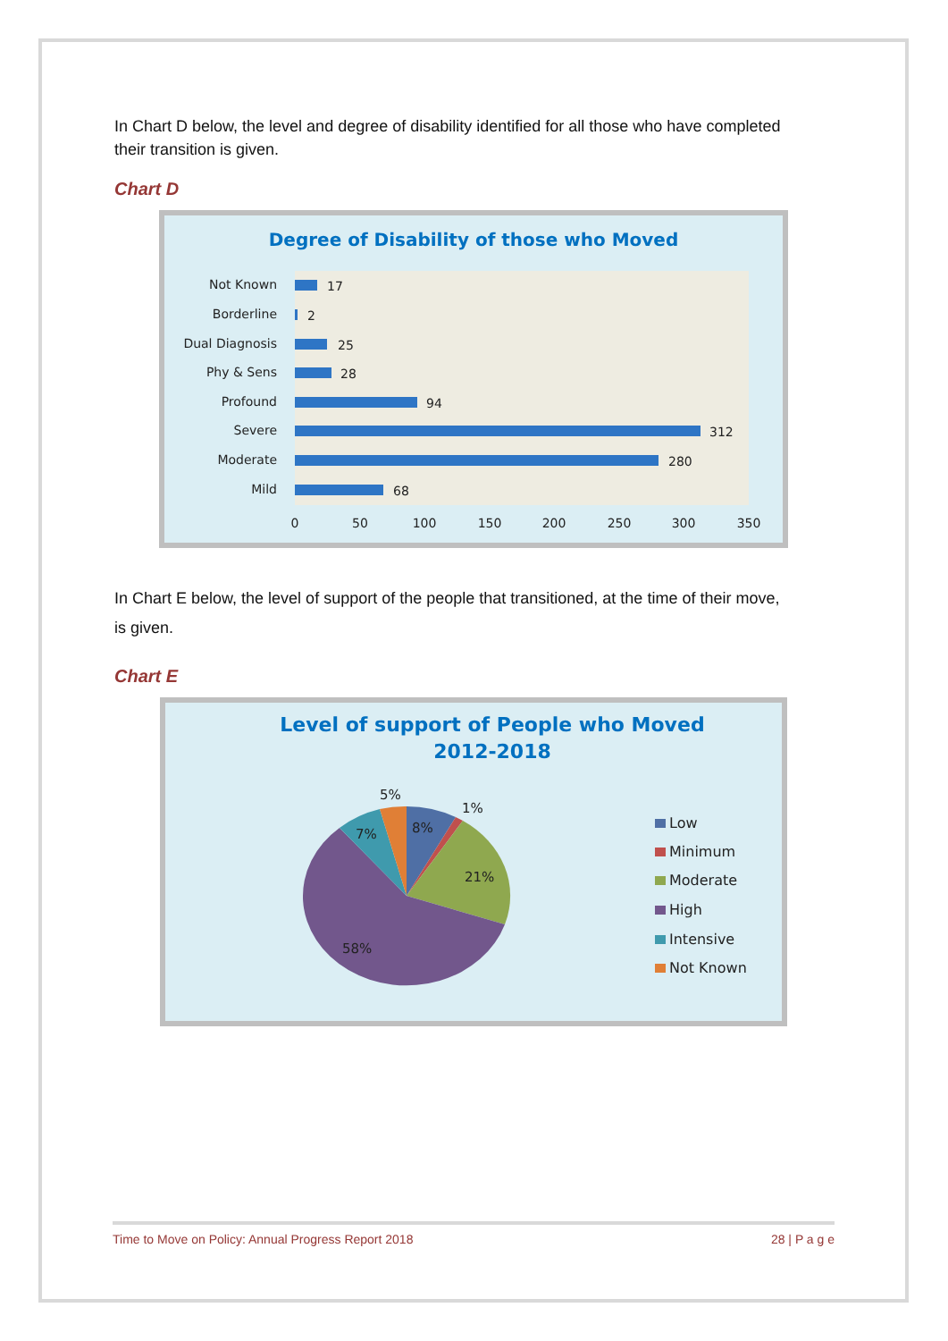In Chart D below, the level and degree of disability identified for all those who have completed their transition is given.
Chart D
Degree of Disability of those who Moved
Not Known
17
Borderline
2
Dual Diagnosis
25
Phy & Sens
28
Profound
94
Severe
312
Moderate
280
Mild
68
0
50
100
150
200
250
300
350
In Chart E below, the level of support of the people that transitioned, at the time of their move, is given.
Chart E
Level of support of People who Moved
2012-2018
5%
1%
8%
7%
21%
58%
Low
Minimum
Moderate
High
Intensive
Not Known
Time to Move on Policy: Annual Progress Report 2018 28 | P a g e